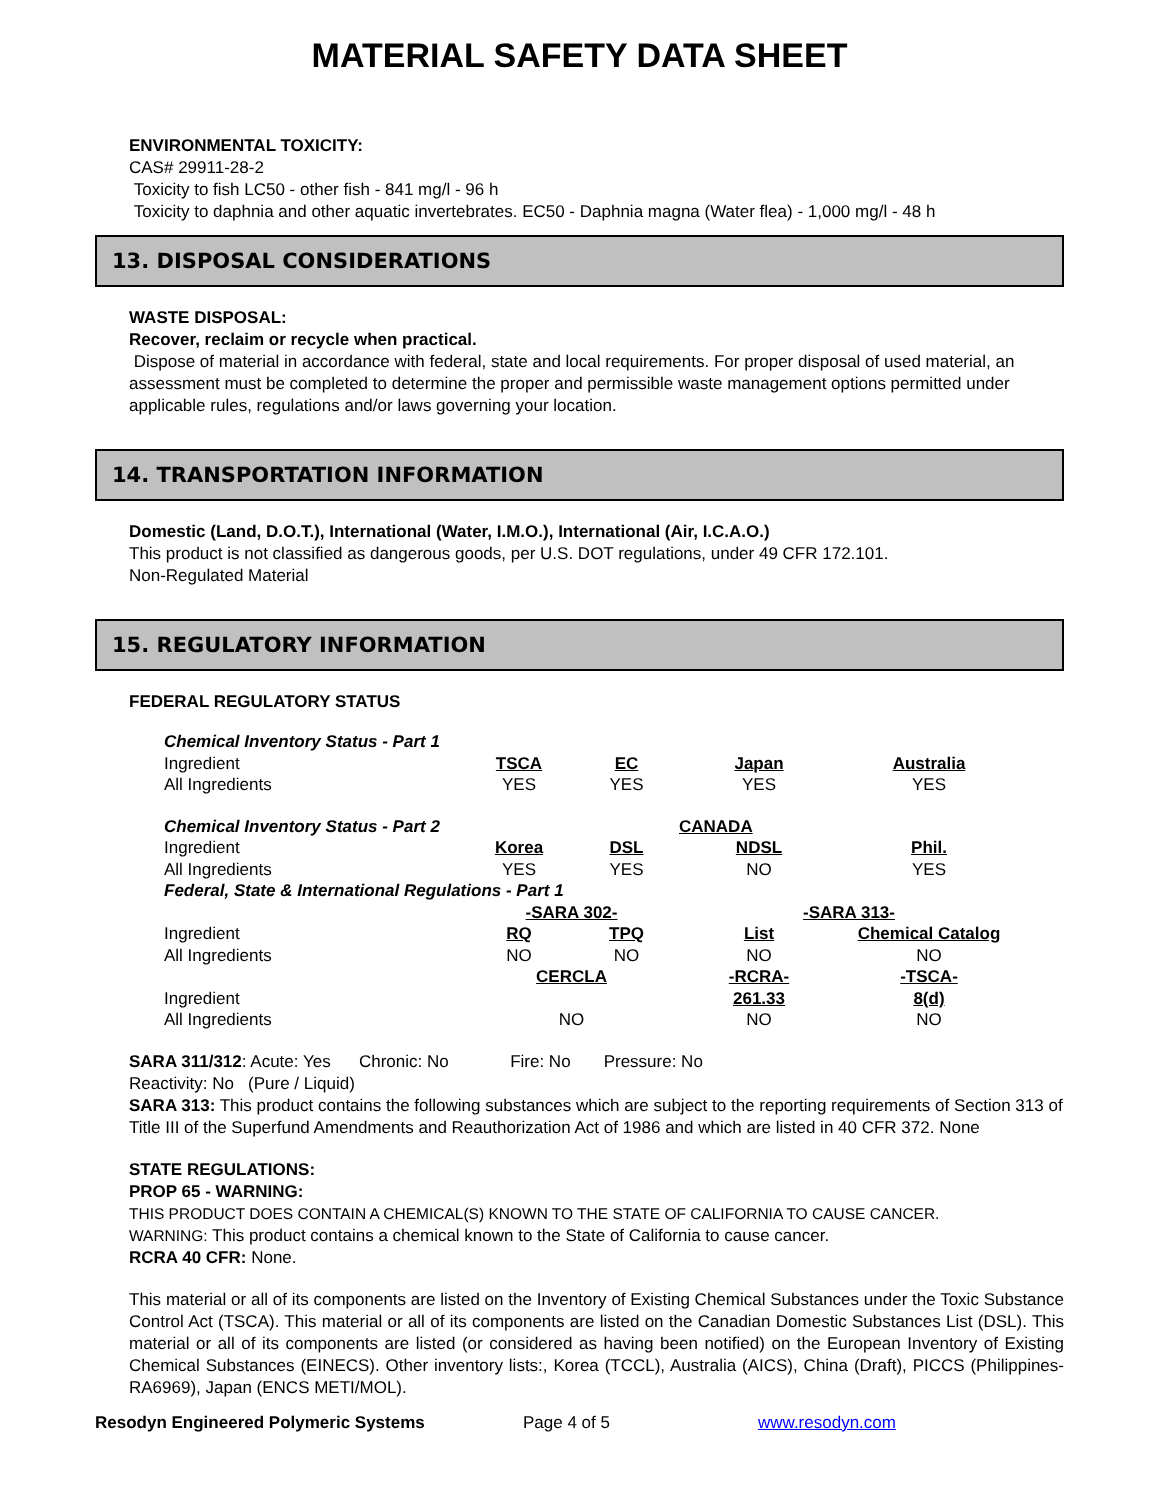MATERIAL SAFETY DATA SHEET
ENVIRONMENTAL TOXICITY:
CAS# 29911-28-2
Toxicity to fish LC50 - other fish - 841 mg/l - 96 h
Toxicity to daphnia and other aquatic invertebrates. EC50 - Daphnia magna (Water flea) - 1,000 mg/l - 48 h
13. DISPOSAL CONSIDERATIONS
WASTE DISPOSAL:
Recover, reclaim or recycle when practical.
Dispose of material in accordance with federal, state and local requirements. For proper disposal of used material, an assessment must be completed to determine the proper and permissible waste management options permitted under applicable rules, regulations and/or laws governing your location.
14. TRANSPORTATION INFORMATION
Domestic (Land, D.O.T.), International (Water, I.M.O.), International (Air, I.C.A.O.)
This product is not classified as dangerous goods, per U.S. DOT regulations, under 49 CFR 172.101.
Non-Regulated Material
15. REGULATORY INFORMATION
FEDERAL REGULATORY STATUS
| Chemical Inventory Status - Part 1 | | | | |
| Ingredient | TSCA | EC | Japan | Australia |
| All Ingredients | YES | YES | YES | YES |
| Chemical Inventory Status - Part 2 | | | CANADA | |
| Ingredient | Korea | DSL | NDSL | Phil. |
| All Ingredients | YES | YES | NO | YES |
| Federal, State & International Regulations - Part 1 | | | | |
| | -SARA 302- | | -SARA 313- | |
| Ingredient | RQ | TPQ | List | Chemical Catalog |
| All Ingredients | NO | NO | NO | NO |
| | CERCLA | | -RCRA- | -TSCA- |
| Ingredient | | | 261.33 | 8(d) |
| All Ingredients | NO | | NO | NO |
SARA 311/312: Acute: Yes Chronic: No Fire: No Pressure: No
Reactivity: No (Pure / Liquid)
SARA 313: This product contains the following substances which are subject to the reporting requirements of Section 313 of Title III of the Superfund Amendments and Reauthorization Act of 1986 and which are listed in 40 CFR 372. None
STATE REGULATIONS:
PROP 65 - WARNING:
THIS PRODUCT DOES CONTAIN A CHEMICAL(S) KNOWN TO THE STATE OF CALIFORNIA TO CAUSE CANCER.
WARNING: This product contains a chemical known to the State of California to cause cancer.
RCRA 40 CFR: None.
This material or all of its components are listed on the Inventory of Existing Chemical Substances under the Toxic Substance Control Act (TSCA). This material or all of its components are listed on the Canadian Domestic Substances List (DSL). This material or all of its components are listed (or considered as having been notified) on the European Inventory of Existing Chemical Substances (EINECS). Other inventory lists:, Korea (TCCL), Australia (AICS), China (Draft), PICCS (Philippines-RA6969), Japan (ENCS METI/MOL).
Resodyn Engineered Polymeric Systems Page 4 of 5 www.resodyn.com